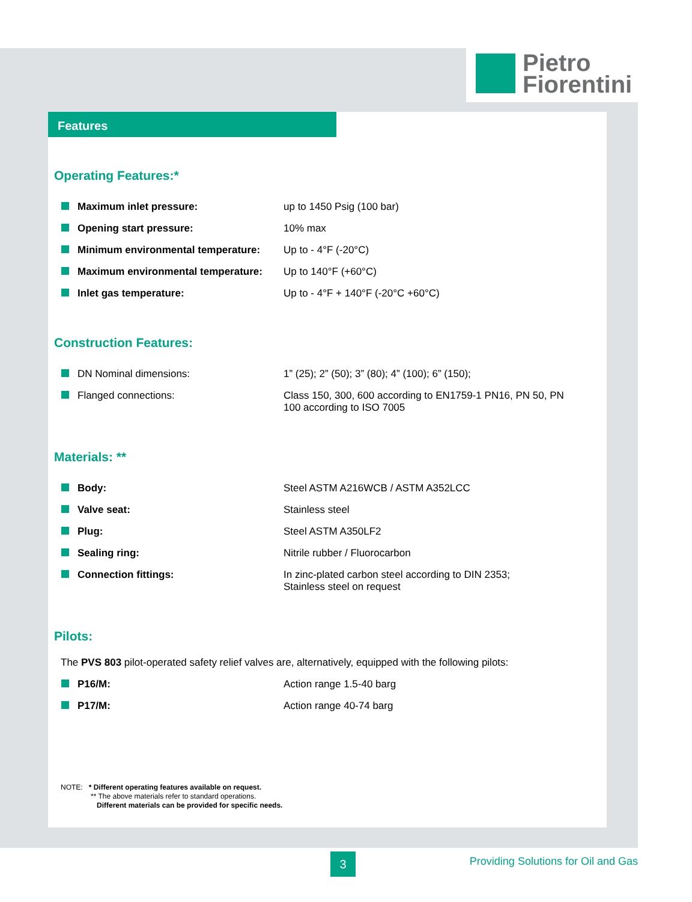Pietro
Fiorentini
Features
Operating Features:*
| Maximum inlet pressure: | up to 1450 Psig (100 bar) |
| Opening start pressure: | 10% max |
| Minimum environmental temperature: | Up to - 4°F (-20°C) |
| Maximum environmental temperature: | Up to 140°F (+60°C) |
| Inlet gas temperature: | Up to - 4°F + 140°F (-20°C +60°C) |
Construction Features:
| DN Nominal dimensions: | 1” (25); 2” (50); 3” (80); 4” (100); 6” (150); |
| Flanged connections: | Class 150, 300, 600 according to EN1759-1 PN16, PN 50, PN 100 according to ISO 7005 |
Materials: **
| Body: | Steel ASTM A216WCB / ASTM A352LCC |
| Valve seat: | Stainless steel |
| Plug: | Steel ASTM A350LF2 |
| Sealing ring: | Nitrile rubber / Fluorocarbon |
| Connection fittings: | In zinc-plated carbon steel according to DIN 2353; Stainless steel on request |
Pilots:
The PVS 803 pilot-operated safety relief valves are, alternatively, equipped with the following pilots:
| P16/M: | Action range 1.5-40 barg |
| P17/M: | Action range 40-74 barg |
NOTE: * Different operating features available on request.
** The above materials refer to standard operations.
Different materials can be provided for specific needs.
3
Providing Solutions for Oil and Gas